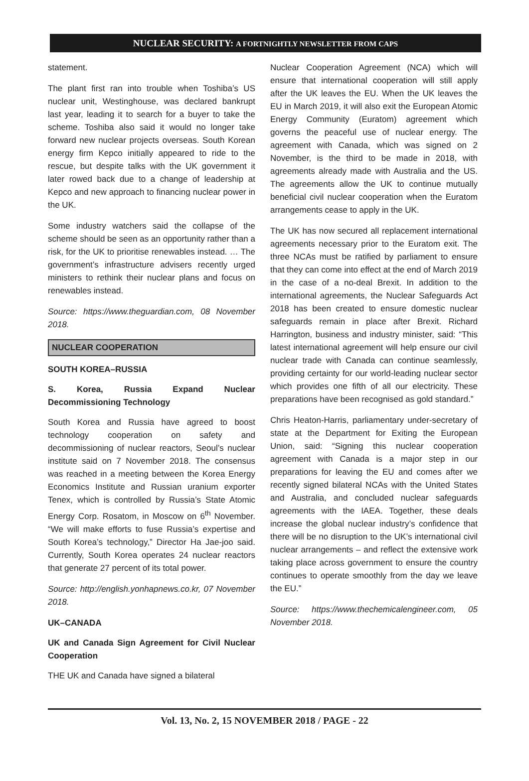NUCLEAR SECURITY: A FORTNIGHTLY NEWSLETTER FROM CAPS
statement.
The plant first ran into trouble when Toshiba’s US nuclear unit, Westinghouse, was declared bankrupt last year, leading it to search for a buyer to take the scheme. Toshiba also said it would no longer take forward new nuclear projects overseas. South Korean energy firm Kepco initially appeared to ride to the rescue, but despite talks with the UK government it later rowed back due to a change of leadership at Kepco and new approach to financing nuclear power in the UK.
Some industry watchers said the collapse of the scheme should be seen as an opportunity rather than a risk, for the UK to prioritise renewables instead. … The government’s infrastructure advisers recently urged ministers to rethink their nuclear plans and focus on renewables instead.
Source: https://www.theguardian.com, 08 November 2018.
NUCLEAR COOPERATION
SOUTH KOREA–RUSSIA
S. Korea, Russia Expand Nuclear Decommissioning Technology
South Korea and Russia have agreed to boost technology cooperation on safety and decommissioning of nuclear reactors, Seoul’s nuclear institute said on 7 November 2018. The consensus was reached in a meeting between the Korea Energy Economics Institute and Russian uranium exporter Tenex, which is controlled by Russia’s State Atomic Energy Corp. Rosatom, in Moscow on 6<sup>th</sup> November. “We will make efforts to fuse Russia’s expertise and South Korea’s technology,” Director Ha Jae-joo said. Currently, South Korea operates 24 nuclear reactors that generate 27 percent of its total power.
Source: http://english.yonhapnews.co.kr, 07 November 2018.
UK–CANADA
UK and Canada Sign Agreement for Civil Nuclear Cooperation
THE UK and Canada have signed a bilateral
Nuclear Cooperation Agreement (NCA) which will ensure that international cooperation will still apply after the UK leaves the EU. When the UK leaves the EU in March 2019, it will also exit the European Atomic Energy Community (Euratom) agreement which governs the peaceful use of nuclear energy. The agreement with Canada, which was signed on 2 November, is the third to be made in 2018, with agreements already made with Australia and the US. The agreements allow the UK to continue mutually beneficial civil nuclear cooperation when the Euratom arrangements cease to apply in the UK.
The UK has now secured all replacement international agreements necessary prior to the Euratom exit. The three NCAs must be ratified by parliament to ensure that they can come into effect at the end of March 2019 in the case of a no-deal Brexit. In addition to the international agreements, the Nuclear Safeguards Act 2018 has been created to ensure domestic nuclear safeguards remain in place after Brexit. Richard Harrington, business and industry minister, said: “This latest international agreement will help ensure our civil nuclear trade with Canada can continue seamlessly, providing certainty for our world-leading nuclear sector which provides one fifth of all our electricity. These preparations have been recognised as gold standard.”
Chris Heaton-Harris, parliamentary under-secretary of state at the Department for Exiting the European Union, said: “Signing this nuclear cooperation agreement with Canada is a major step in our preparations for leaving the EU and comes after we recently signed bilateral NCAs with the United States and Australia, and concluded nuclear safeguards agreements with the IAEA. Together, these deals increase the global nuclear industry’s confidence that there will be no disruption to the UK’s international civil nuclear arrangements – and reflect the extensive work taking place across government to ensure the country continues to operate smoothly from the day we leave the EU.”
Source: https://www.thechemicalengineer.com, 05 November 2018.
Vol. 13, No. 2, 15 NOVEMBER 2018 / PAGE - 22